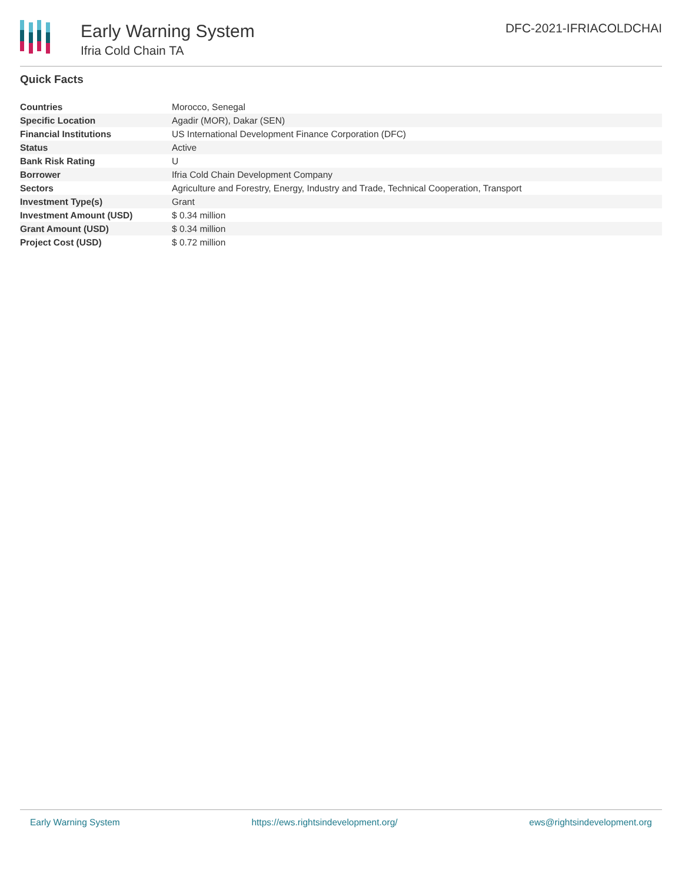Early Warning System
Ifria Cold Chain TA
DFC-2021-IFRIACOLDCHAI
Quick Facts
| Countries | Morocco, Senegal |
| Specific Location | Agadir (MOR), Dakar (SEN) |
| Financial Institutions | US International Development Finance Corporation (DFC) |
| Status | Active |
| Bank Risk Rating | U |
| Borrower | Ifria Cold Chain Development Company |
| Sectors | Agriculture and Forestry, Energy, Industry and Trade, Technical Cooperation, Transport |
| Investment Type(s) | Grant |
| Investment Amount (USD) | $ 0.34 million |
| Grant Amount (USD) | $ 0.34 million |
| Project Cost (USD) | $ 0.72 million |
Early Warning System https://ews.rightsindevelopment.org/ ews@rightsindevelopment.org